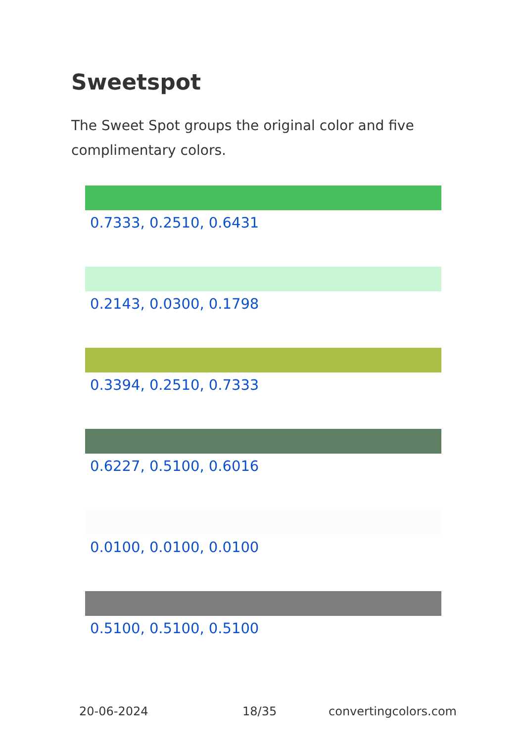Sweetspot
The Sweet Spot groups the original color and five complimentary colors.
0.7333, 0.2510, 0.6431
0.2143, 0.0300, 0.1798
0.3394, 0.2510, 0.7333
0.6227, 0.5100, 0.6016
0.0100, 0.0100, 0.0100
0.5100, 0.5100, 0.5100
20-06-2024 18/35 convertingcolors.com